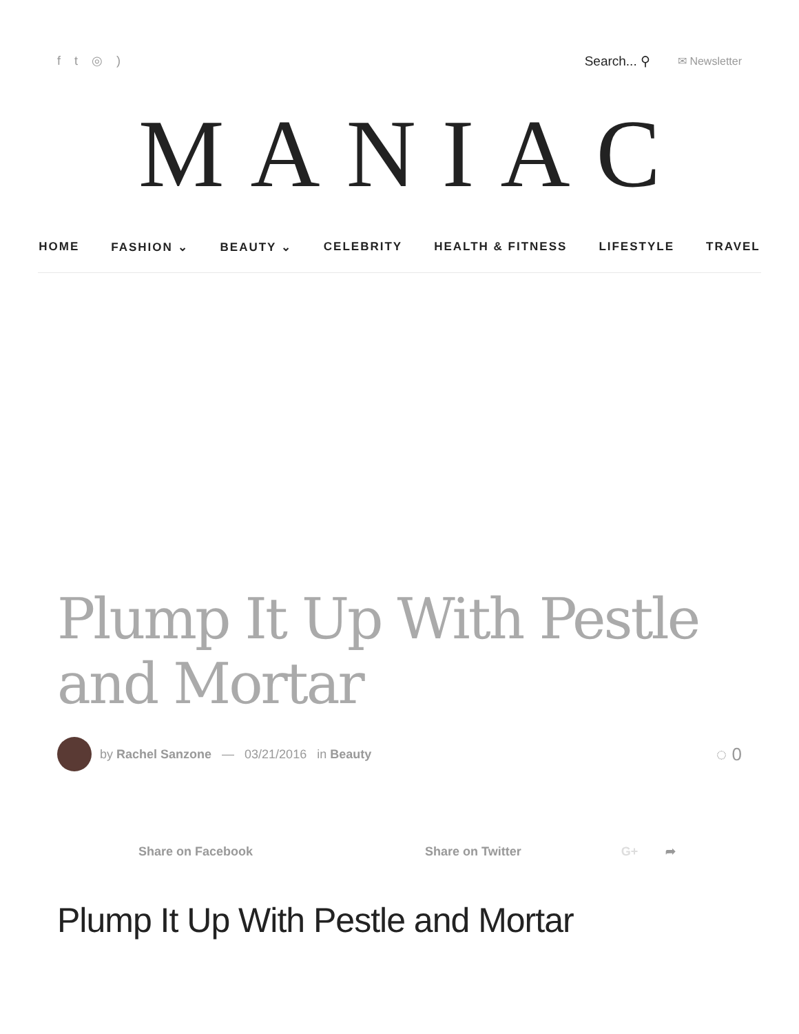ft ◎) Search... ⚲ ✉ Newsletter
MANIAC
HOME FASHION ⌄ BEAUTY ⌄ CELEBRITY HEALTH & FITNESS LIFESTYLE TRAVEL
Plump It Up With Pestle and Mortar
by Rachel Sanzone — 03/21/2016 in Beauty ◌ 0
Share on Facebook Share on Twitter G+ ➦
Plump It Up With Pestle and Mortar